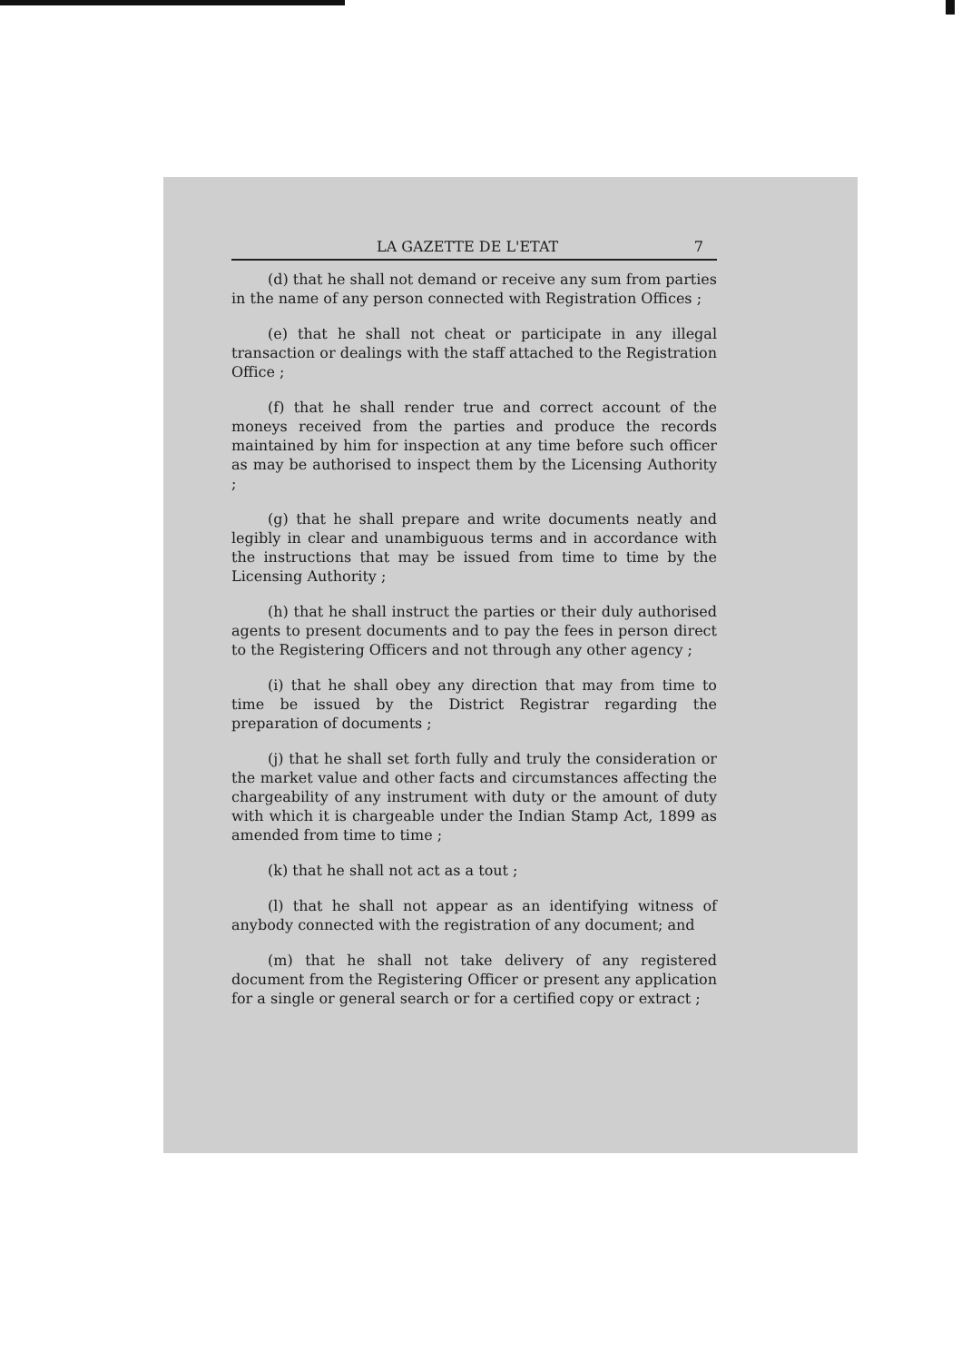LA GAZETTE DE L'ETAT 7
(d) that he shall not demand or receive any sum from parties in the name of any person connected with Registration Offices ;
(e) that he shall not cheat or participate in any illegal transaction or dealings with the staff attached to the Registration Office ;
(f) that he shall render true and correct account of the moneys received from the parties and produce the records maintained by him for inspection at any time before such officer as may be authorised to inspect them by the Licensing Authority ;
(g) that he shall prepare and write documents neatly and legibly in clear and unambiguous terms and in accordance with the instructions that may be issued from time to time by the Licensing Authority ;
(h) that he shall instruct the parties or their duly authorised agents to present documents and to pay the fees in person direct to the Registering Officers and not through any other agency ;
(i) that he shall obey any direction that may from time to time be issued by the District Registrar regarding the preparation of documents ;
(j) that he shall set forth fully and truly the consideration or the market value and other facts and circumstances affecting the chargeability of any instrument with duty or the amount of duty with which it is chargeable under the Indian Stamp Act, 1899 as amended from time to time ;
(k) that he shall not act as a tout ;
(l) that he shall not appear as an identifying witness of anybody connected with the registration of any document; and
(m) that he shall not take delivery of any registered document from the Registering Officer or present any application for a single or general search or for a certified copy or extract ;